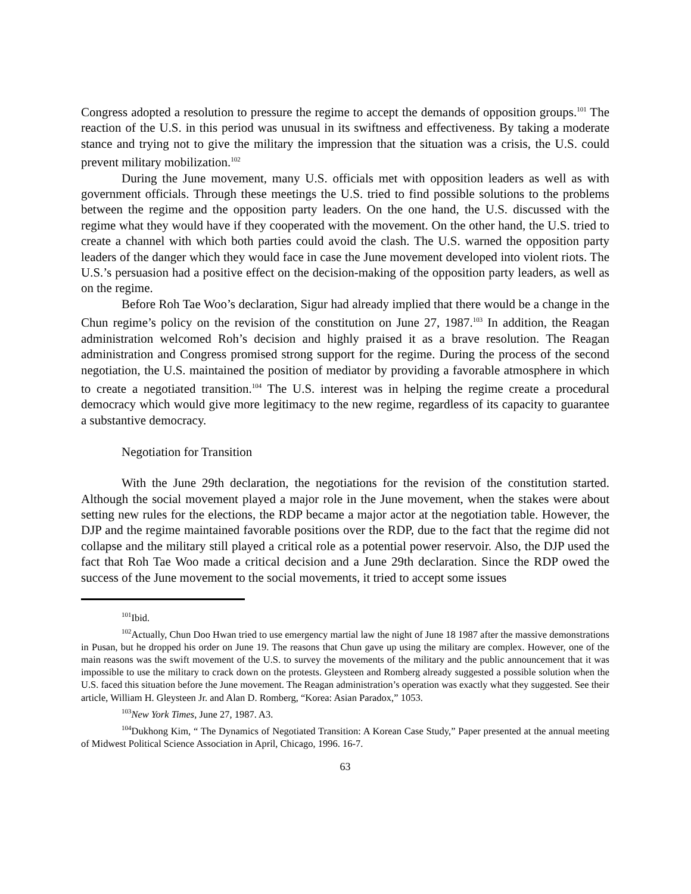Congress adopted a resolution to pressure the regime to accept the demands of opposition groups.<sup>101</sup> The reaction of the U.S. in this period was unusual in its swiftness and effectiveness. By taking a moderate stance and trying not to give the military the impression that the situation was a crisis, the U.S. could prevent military mobilization.<sup>102</sup>
During the June movement, many U.S. officials met with opposition leaders as well as with government officials. Through these meetings the U.S. tried to find possible solutions to the problems between the regime and the opposition party leaders. On the one hand, the U.S. discussed with the regime what they would have if they cooperated with the movement. On the other hand, the U.S. tried to create a channel with which both parties could avoid the clash. The U.S. warned the opposition party leaders of the danger which they would face in case the June movement developed into violent riots. The U.S.’s persuasion had a positive effect on the decision-making of the opposition party leaders, as well as on the regime.
Before Roh Tae Woo’s declaration, Sigur had already implied that there would be a change in the Chun regime’s policy on the revision of the constitution on June 27, 1987.<sup>103</sup> In addition, the Reagan administration welcomed Roh’s decision and highly praised it as a brave resolution. The Reagan administration and Congress promised strong support for the regime. During the process of the second negotiation, the U.S. maintained the position of mediator by providing a favorable atmosphere in which to create a negotiated transition.<sup>104</sup> The U.S. interest was in helping the regime create a procedural democracy which would give more legitimacy to the new regime, regardless of its capacity to guarantee a substantive democracy.
Negotiation for Transition
With the June 29th declaration, the negotiations for the revision of the constitution started. Although the social movement played a major role in the June movement, when the stakes were about setting new rules for the elections, the RDP became a major actor at the negotiation table. However, the DJP and the regime maintained favorable positions over the RDP, due to the fact that the regime did not collapse and the military still played a critical role as a potential power reservoir. Also, the DJP used the fact that Roh Tae Woo made a critical decision and a June 29th declaration. Since the RDP owed the success of the June movement to the social movements, it tried to accept some issues
<sup>101</sup> Ibid.
<sup>102</sup> Actually, Chun Doo Hwan tried to use emergency martial law the night of June 18 1987 after the massive demonstrations in Pusan, but he dropped his order on June 19. The reasons that Chun gave up using the military are complex. However, one of the main reasons was the swift movement of the U.S. to survey the movements of the military and the public announcement that it was impossible to use the military to crack down on the protests. Gleysteen and Romberg already suggested a possible solution when the U.S. faced this situation before the June movement. The Reagan administration’s operation was exactly what they suggested. See their article, William H. Gleysteen Jr. and Alan D. Romberg, “Korea: Asian Paradox,” 1053.
<sup>103</sup> New York Times, June 27, 1987. A3.
<sup>104</sup> Dukhong Kim, “ The Dynamics of Negotiated Transition: A Korean Case Study,” Paper presented at the annual meeting of Midwest Political Science Association in April, Chicago, 1996. 16-7.
63